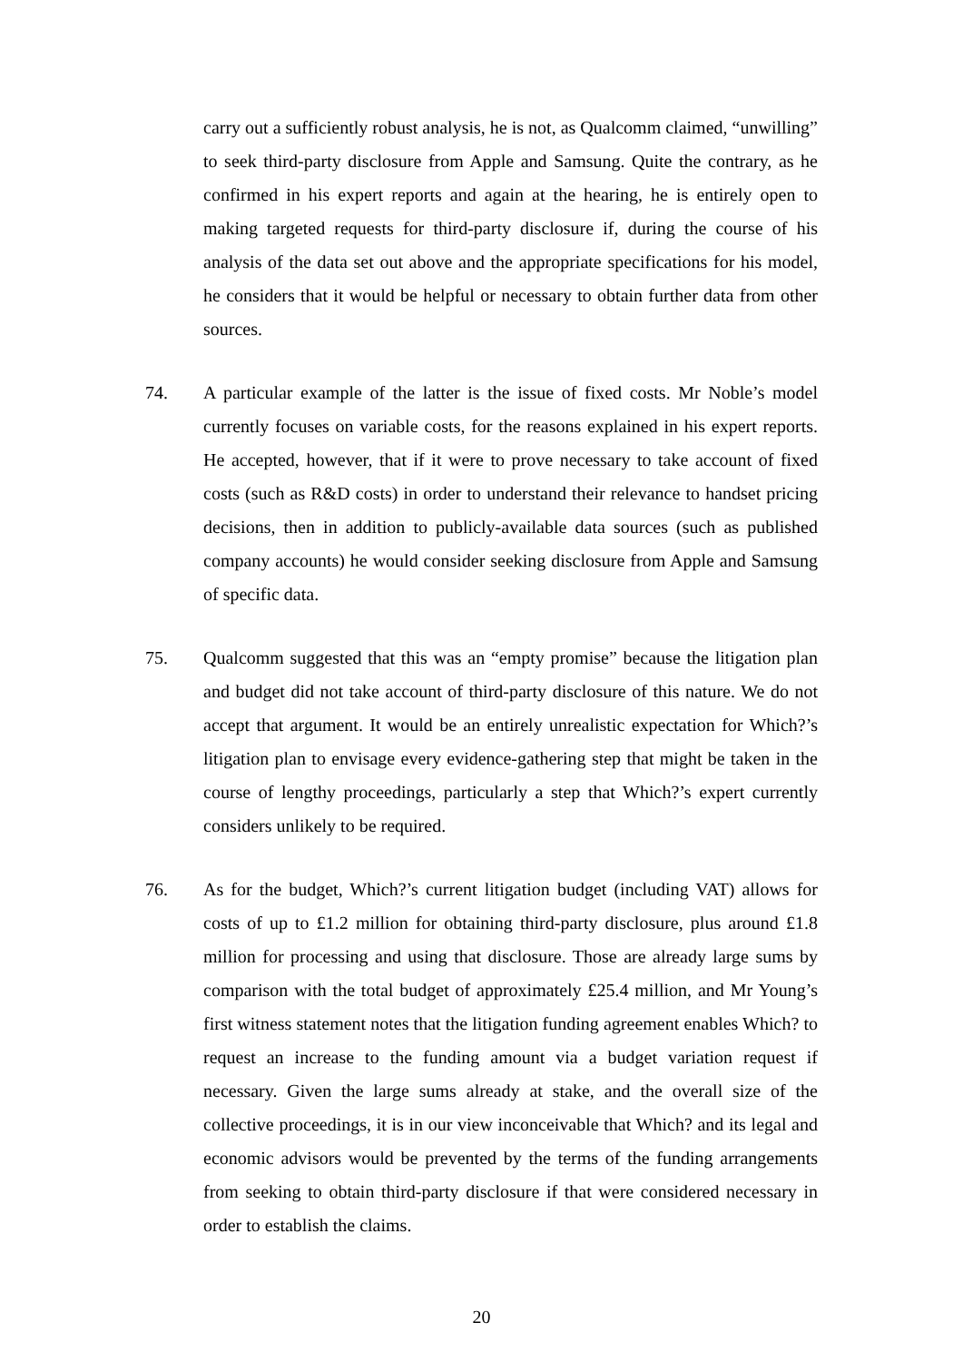carry out a sufficiently robust analysis, he is not, as Qualcomm claimed, “unwilling” to seek third-party disclosure from Apple and Samsung. Quite the contrary, as he confirmed in his expert reports and again at the hearing, he is entirely open to making targeted requests for third-party disclosure if, during the course of his analysis of the data set out above and the appropriate specifications for his model, he considers that it would be helpful or necessary to obtain further data from other sources.
74. A particular example of the latter is the issue of fixed costs. Mr Noble’s model currently focuses on variable costs, for the reasons explained in his expert reports. He accepted, however, that if it were to prove necessary to take account of fixed costs (such as R&D costs) in order to understand their relevance to handset pricing decisions, then in addition to publicly-available data sources (such as published company accounts) he would consider seeking disclosure from Apple and Samsung of specific data.
75. Qualcomm suggested that this was an “empty promise” because the litigation plan and budget did not take account of third-party disclosure of this nature. We do not accept that argument. It would be an entirely unrealistic expectation for Which?’s litigation plan to envisage every evidence-gathering step that might be taken in the course of lengthy proceedings, particularly a step that Which?’s expert currently considers unlikely to be required.
76. As for the budget, Which?’s current litigation budget (including VAT) allows for costs of up to £1.2 million for obtaining third-party disclosure, plus around £1.8 million for processing and using that disclosure. Those are already large sums by comparison with the total budget of approximately £25.4 million, and Mr Young’s first witness statement notes that the litigation funding agreement enables Which? to request an increase to the funding amount via a budget variation request if necessary. Given the large sums already at stake, and the overall size of the collective proceedings, it is in our view inconceivable that Which? and its legal and economic advisors would be prevented by the terms of the funding arrangements from seeking to obtain third-party disclosure if that were considered necessary in order to establish the claims.
20